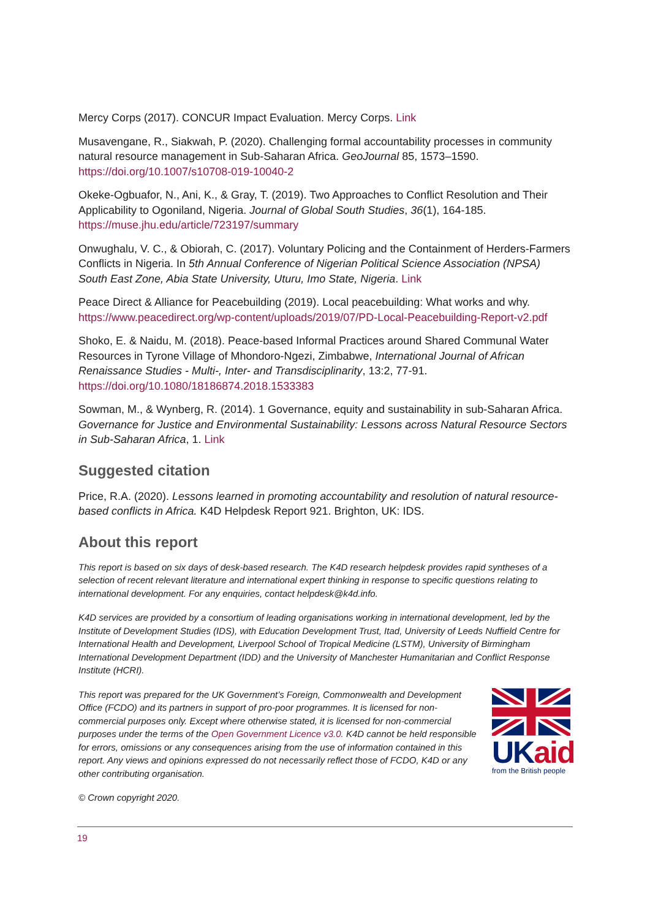Mercy Corps (2017). CONCUR Impact Evaluation. Mercy Corps. Link
Musavengane, R., Siakwah, P. (2020). Challenging formal accountability processes in community natural resource management in Sub-Saharan Africa. GeoJournal 85, 1573–1590. https://doi.org/10.1007/s10708-019-10040-2
Okeke-Ogbuafor, N., Ani, K., & Gray, T. (2019). Two Approaches to Conflict Resolution and Their Applicability to Ogoniland, Nigeria. Journal of Global South Studies, 36(1), 164-185. https://muse.jhu.edu/article/723197/summary
Onwughalu, V. C., & Obiorah, C. (2017). Voluntary Policing and the Containment of Herders-Farmers Conflicts in Nigeria. In 5th Annual Conference of Nigerian Political Science Association (NPSA) South East Zone, Abia State University, Uturu, Imo State, Nigeria. Link
Peace Direct & Alliance for Peacebuilding (2019). Local peacebuilding: What works and why. https://www.peacedirect.org/wp-content/uploads/2019/07/PD-Local-Peacebuilding-Report-v2.pdf
Shoko, E. & Naidu, M. (2018). Peace-based Informal Practices around Shared Communal Water Resources in Tyrone Village of Mhondoro-Ngezi, Zimbabwe, International Journal of African Renaissance Studies - Multi-, Inter- and Transdisciplinarity, 13:2, 77-91. https://doi.org/10.1080/18186874.2018.1533383
Sowman, M., & Wynberg, R. (2014). 1 Governance, equity and sustainability in sub-Saharan Africa. Governance for Justice and Environmental Sustainability: Lessons across Natural Resource Sectors in Sub-Saharan Africa, 1. Link
Suggested citation
Price, R.A. (2020). Lessons learned in promoting accountability and resolution of natural resource-based conflicts in Africa. K4D Helpdesk Report 921. Brighton, UK: IDS.
About this report
This report is based on six days of desk-based research. The K4D research helpdesk provides rapid syntheses of a selection of recent relevant literature and international expert thinking in response to specific questions relating to international development. For any enquiries, contact helpdesk@k4d.info.
K4D services are provided by a consortium of leading organisations working in international development, led by the Institute of Development Studies (IDS), with Education Development Trust, Itad, University of Leeds Nuffield Centre for International Health and Development, Liverpool School of Tropical Medicine (LSTM), University of Birmingham International Development Department (IDD) and the University of Manchester Humanitarian and Conflict Response Institute (HCRI).
This report was prepared for the UK Government’s Foreign, Commonwealth and Development Office (FCDO) and its partners in support of pro-poor programmes. It is licensed for non-commercial purposes only. Except where otherwise stated, it is licensed for non-commercial purposes under the terms of the Open Government Licence v3.0. K4D cannot be held responsible for errors, omissions or any consequences arising from the use of information contained in this report. Any views and opinions expressed do not necessarily reflect those of FCDO, K4D or any other contributing organisation.
UKaid
from the British people
© Crown copyright 2020.
19